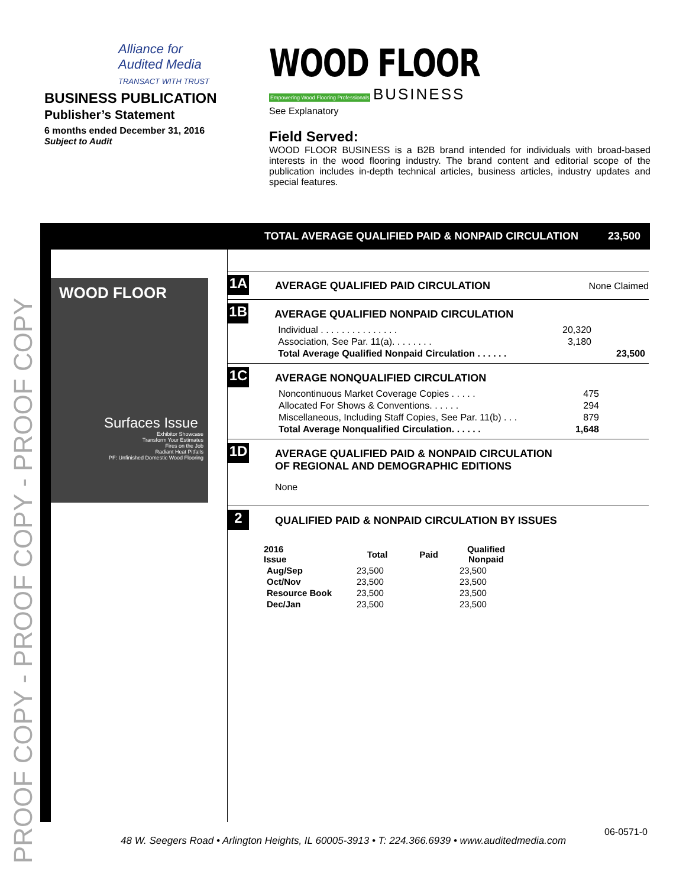PROOF COPY - PROOF COPY - PROOF COPY
Alliance for
Audited Media
TRANSACT WITH TRUST
BUSINESS PUBLICATION
Publisher’s Statement
6 months ended December 31, 2016
Subject to Audit
WOOD FLOOR
Empowering Wood Flooring Professionals BUSINESS
See Explanatory
Field Served:
WOOD FLOOR BUSINESS is a B2B brand intended for individuals with broad-based interests in the wood flooring industry. The brand content and editorial scope of the publication includes in-depth technical articles, business articles, industry updates and special features.
TOTAL AVERAGE QUALIFIED PAID & NONPAID CIRCULATION 23,500
WOOD FLOOR
Surfaces Issue
Exhibitor Showcase
Transform Your Estimates
Fires on the Job
Radiant Heat Pitfalls
PF: Unfinished Domestic Wood Flooring
1A
AVERAGE QUALIFIED PAID CIRCULATION
None Claimed
1B
AVERAGE QUALIFIED NONPAID CIRCULATION
| Individual . . . . . . . . . . . . . . . | 20,320 | |
| Association, See Par. 11(a). . . . . . . . | 3,180 | |
| Total Average Qualified Nonpaid Circulation . . . . . . | | 23,500 |
1C
AVERAGE NONQUALIFIED CIRCULATION
| Noncontinuous Market Coverage Copies . . . . . | 475 |
| Allocated For Shows & Conventions. . . . . . | 294 |
| Miscellaneous, Including Staff Copies, See Par. 11(b) . . . | 879 |
| Total Average Nonqualified Circulation. . . . . . | 1,648 |
1D
AVERAGE QUALIFIED PAID & NONPAID CIRCULATION
OF REGIONAL AND DEMOGRAPHIC EDITIONS
None
2
QUALIFIED PAID & NONPAID CIRCULATION BY ISSUES
| 2016 Issue | Total | Paid | Qualified Nonpaid |
| --- | --- | --- | --- |
| Aug/Sep | 23,500 | | 23,500 |
| Oct/Nov | 23,500 | | 23,500 |
| Resource Book | 23,500 | | 23,500 |
| Dec/Jan | 23,500 | | 23,500 |
06-0571-0
48 W. Seegers Road • Arlington Heights, IL 60005-3913 • T: 224.366.6939 • www.auditedmedia.com